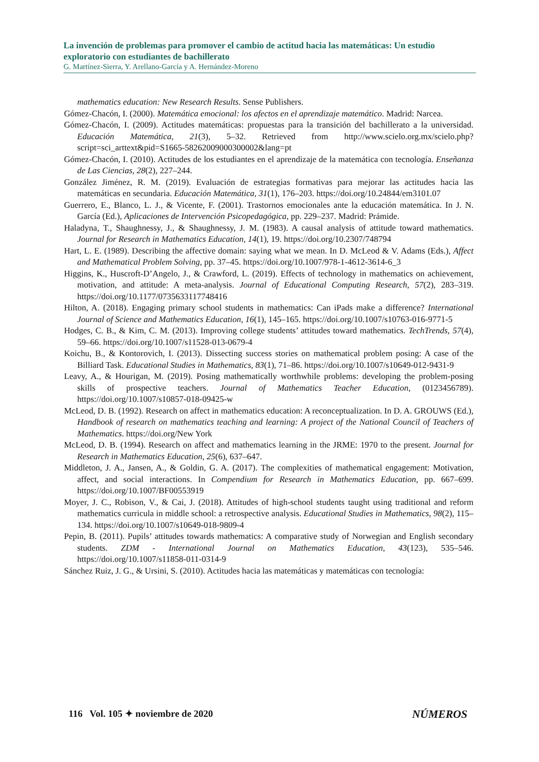La invención de problemas para promover el cambio de actitud hacia las matemáticas: Un estudio exploratorio con estudiantes de bachillerato
G. Martínez-Sierra, Y. Arellano-García y A. Hernández-Moreno
mathematics education: New Research Results. Sense Publishers.
Gómez-Chacón, I. (2000). Matemática emocional: los afectos en el aprendizaje matemático. Madrid: Narcea.
Gómez-Chacón, I. (2009). Actitudes matemáticas: propuestas para la transición del bachillerato a la universidad. Educación Matemática, 21(3), 5–32. Retrieved from http://www.scielo.org.mx/scielo.php?script=sci_arttext&pid=S1665-58262009000300002&lang=pt
Gómez-Chacón, I. (2010). Actitudes de los estudiantes en el aprendizaje de la matemática con tecnología. Enseñanza de Las Ciencias, 28(2), 227–244.
González Jiménez, R. M. (2019). Evaluación de estrategias formativas para mejorar las actitudes hacia las matemáticas en secundaria. Educación Matemática, 31(1), 176–203. https://doi.org/10.24844/em3101.07
Guerrero, E., Blanco, L. J., & Vicente, F. (2001). Trastornos emocionales ante la educación matemática. In J. N. García (Ed.), Aplicaciones de Intervención Psicopedagógica, pp. 229–237. Madrid: Prámide.
Haladyna, T., Shaughnessy, J., & Shaughnessy, J. M. (1983). A causal analysis of attitude toward mathematics. Journal for Research in Mathematics Education, 14(1), 19. https://doi.org/10.2307/748794
Hart, L. E. (1989). Describing the affective domain: saying what we mean. In D. McLeod & V. Adams (Eds.), Affect and Mathematical Problem Solving, pp. 37–45. https://doi.org/10.1007/978-1-4612-3614-6_3
Higgins, K., Huscroft-D’Angelo, J., & Crawford, L. (2019). Effects of technology in mathematics on achievement, motivation, and attitude: A meta-analysis. Journal of Educational Computing Research, 57(2), 283–319. https://doi.org/10.1177/0735633117748416
Hilton, A. (2018). Engaging primary school students in mathematics: Can iPads make a difference? International Journal of Science and Mathematics Education, 16(1), 145–165. https://doi.org/10.1007/s10763-016-9771-5
Hodges, C. B., & Kim, C. M. (2013). Improving college students’ attitudes toward mathematics. TechTrends, 57(4), 59–66. https://doi.org/10.1007/s11528-013-0679-4
Koichu, B., & Kontorovich, I. (2013). Dissecting success stories on mathematical problem posing: A case of the Billiard Task. Educational Studies in Mathematics, 83(1), 71–86. https://doi.org/10.1007/s10649-012-9431-9
Leavy, A., & Hourigan, M. (2019). Posing mathematically worthwhile problems: developing the problem-posing skills of prospective teachers. Journal of Mathematics Teacher Education, (0123456789). https://doi.org/10.1007/s10857-018-09425-w
McLeod, D. B. (1992). Research on affect in mathematics education: A reconceptualization. In D. A. GROUWS (Ed.), Handbook of research on mathematics teaching and learning: A project of the National Council of Teachers of Mathematics. https://doi.org/New York
McLeod, D. B. (1994). Research on affect and mathematics learning in the JRME: 1970 to the present. Journal for Research in Mathematics Education, 25(6), 637–647.
Middleton, J. A., Jansen, A., & Goldin, G. A. (2017). The complexities of mathematical engagement: Motivation, affect, and social interactions. In Compendium for Research in Mathematics Education, pp. 667–699. https://doi.org/10.1007/BF00553919
Moyer, J. C., Robison, V., & Cai, J. (2018). Attitudes of high-school students taught using traditional and reform mathematics curricula in middle school: a retrospective analysis. Educational Studies in Mathematics, 98(2), 115–134. https://doi.org/10.1007/s10649-018-9809-4
Pepin, B. (2011). Pupils’ attitudes towards mathematics: A comparative study of Norwegian and English secondary students. ZDM - International Journal on Mathematics Education, 43(123), 535–546. https://doi.org/10.1007/s11858-011-0314-9
Sánchez Ruiz, J. G., & Ursini, S. (2010). Actitudes hacia las matemáticas y matemáticas con tecnología:
116 Vol. 105 ✦ noviembre de 2020 NÚMEROS